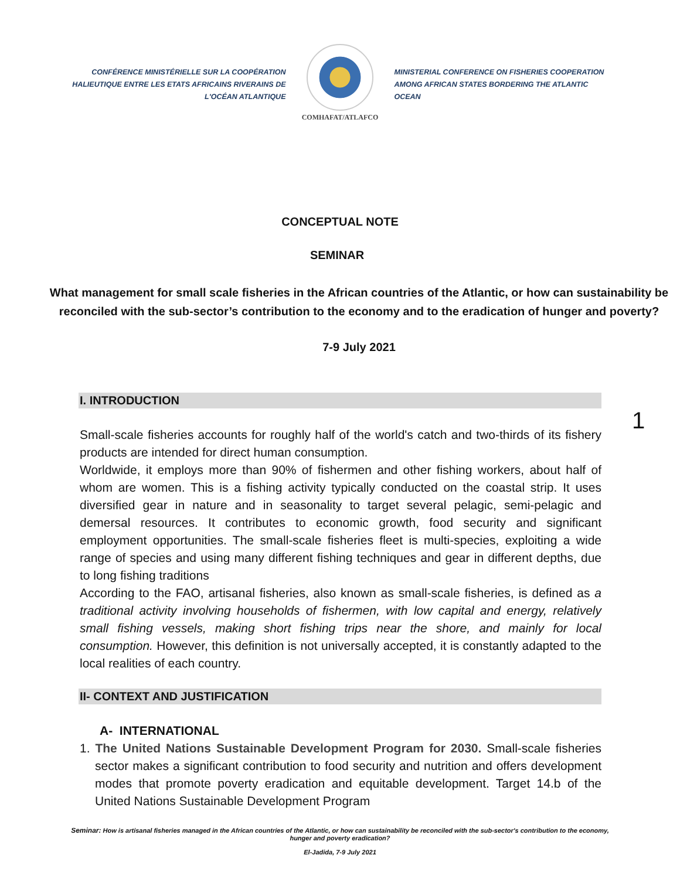CONFÉRENCE MINISTÉRIELLE SUR LA COOPÉRATION HALIEUTIQUE ENTRE LES ETATS AFRICAINS RIVERAINS DE L'OCÉAN ATLANTIQUE
COMHAFAT/ATLAFCO
MINISTERIAL CONFERENCE ON FISHERIES COOPERATION AMONG AFRICAN STATES BORDERING THE ATLANTIC OCEAN
CONCEPTUAL NOTE
SEMINAR
What management for small scale fisheries in the African countries of the Atlantic, or how can sustainability be reconciled with the sub-sector’s contribution to the economy and to the eradication of hunger and poverty?
7-9 July 2021
I. INTRODUCTION
1
Small-scale fisheries accounts for roughly half of the world's catch and two-thirds of its fishery products are intended for direct human consumption.
Worldwide, it employs more than 90% of fishermen and other fishing workers, about half of whom are women. This is a fishing activity typically conducted on the coastal strip. It uses diversified gear in nature and in seasonality to target several pelagic, semi-pelagic and demersal resources. It contributes to economic growth, food security and significant employment opportunities. The small-scale fisheries fleet is multi-species, exploiting a wide range of species and using many different fishing techniques and gear in different depths, due to long fishing traditions
According to the FAO, artisanal fisheries, also known as small-scale fisheries, is defined as a traditional activity involving households of fishermen, with low capital and energy, relatively small fishing vessels, making short fishing trips near the shore, and mainly for local consumption. However, this definition is not universally accepted, it is constantly adapted to the local realities of each country.
II- CONTEXT AND JUSTIFICATION
A- INTERNATIONAL
1. The United Nations Sustainable Development Program for 2030. Small-scale fisheries sector makes a significant contribution to food security and nutrition and offers development modes that promote poverty eradication and equitable development. Target 14.b of the United Nations Sustainable Development Program
Seminar: How is artisanal fisheries managed in the African countries of the Atlantic, or how can sustainability be reconciled with the sub-sector's contribution to the economy, hunger and poverty eradication?
El-Jadida, 7-9 July 2021